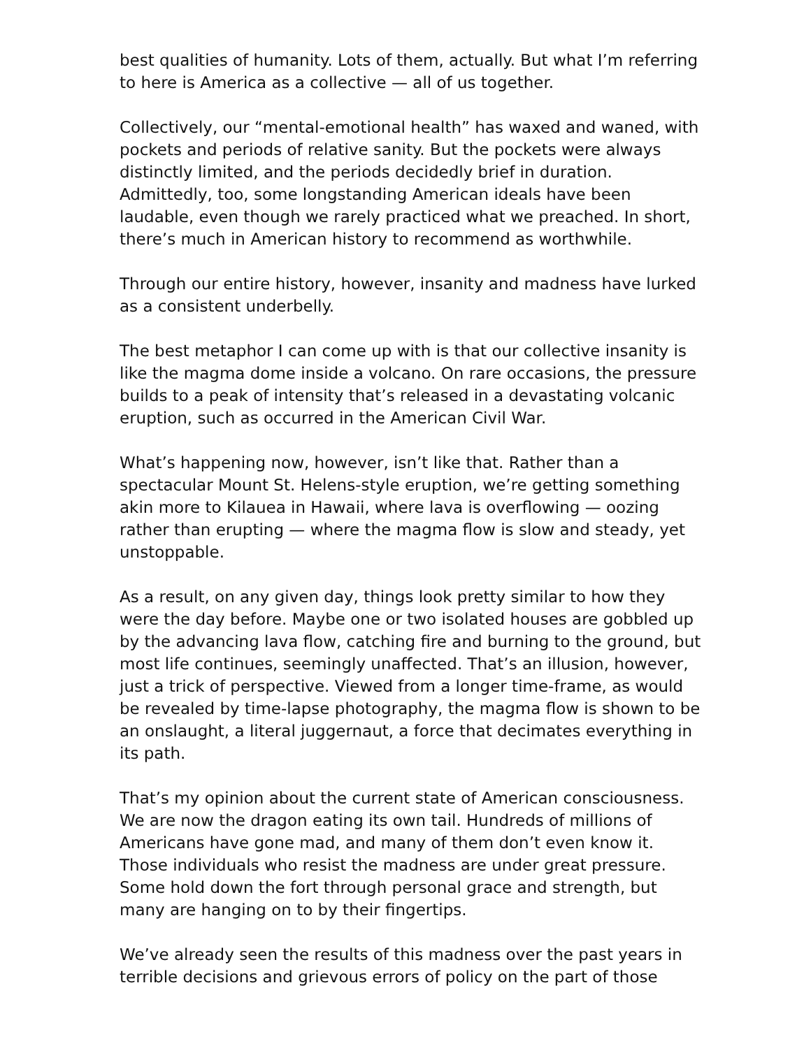best qualities of humanity. Lots of them, actually. But what I’m referring to here is America as a collective — all of us together.
Collectively, our “mental-emotional health” has waxed and waned, with pockets and periods of relative sanity. But the pockets were always distinctly limited, and the periods decidedly brief in duration. Admittedly, too, some longstanding American ideals have been laudable, even though we rarely practiced what we preached. In short, there’s much in American history to recommend as worthwhile.
Through our entire history, however, insanity and madness have lurked as a consistent underbelly.
The best metaphor I can come up with is that our collective insanity is like the magma dome inside a volcano. On rare occasions, the pressure builds to a peak of intensity that’s released in a devastating volcanic eruption, such as occurred in the American Civil War.
What’s happening now, however, isn’t like that. Rather than a spectacular Mount St. Helens-style eruption, we’re getting something akin more to Kilauea in Hawaii, where lava is overflowing — oozing rather than erupting — where the magma flow is slow and steady, yet unstoppable.
As a result, on any given day, things look pretty similar to how they were the day before. Maybe one or two isolated houses are gobbled up by the advancing lava flow, catching fire and burning to the ground, but most life continues, seemingly unaffected. That’s an illusion, however, just a trick of perspective. Viewed from a longer time-frame, as would be revealed by time-lapse photography, the magma flow is shown to be an onslaught, a literal juggernaut, a force that decimates everything in its path.
That’s my opinion about the current state of American consciousness. We are now the dragon eating its own tail. Hundreds of millions of Americans have gone mad, and many of them don’t even know it. Those individuals who resist the madness are under great pressure. Some hold down the fort through personal grace and strength, but many are hanging on to by their fingertips.
We’ve already seen the results of this madness over the past years in terrible decisions and grievous errors of policy on the part of those